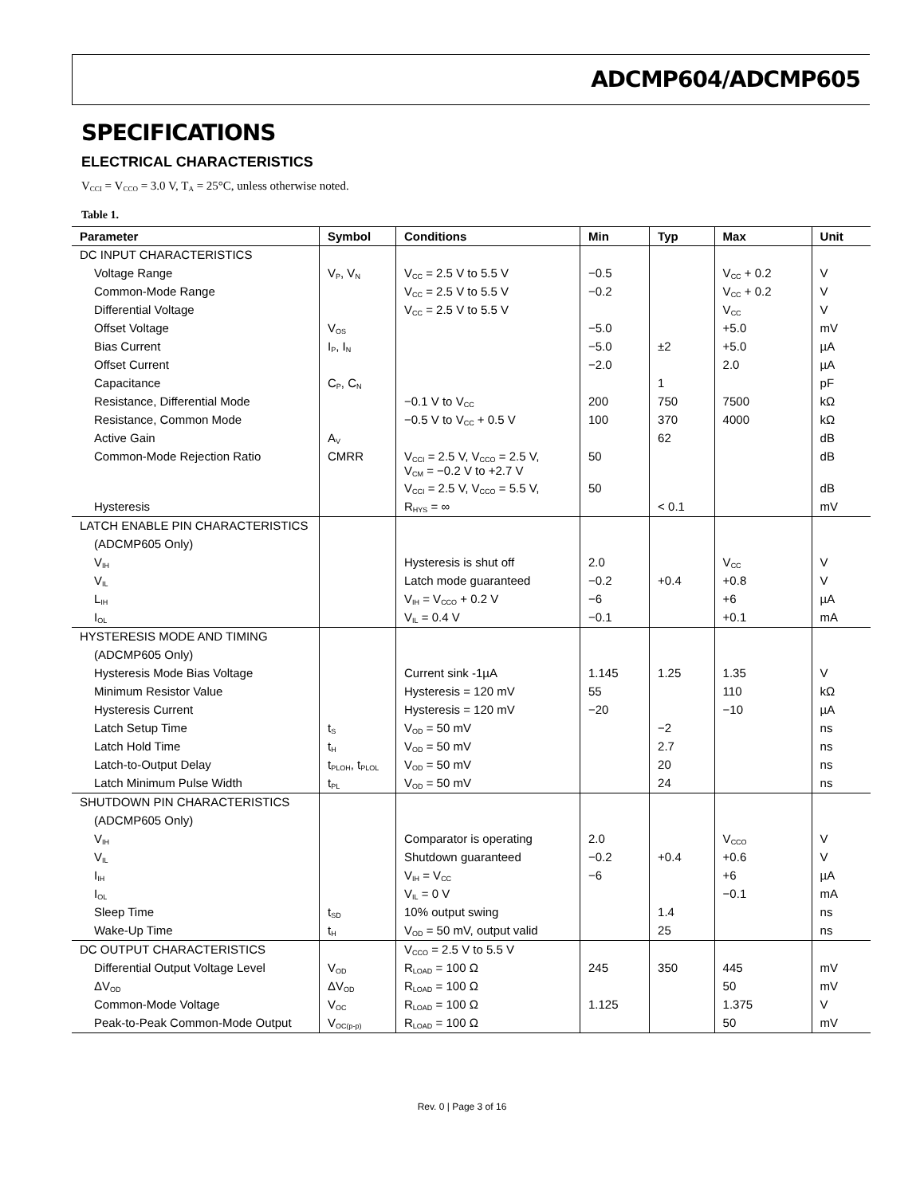ADCMP604/ADCMP605
SPECIFICATIONS
ELECTRICAL CHARACTERISTICS
V<sub>CCI</sub> = V<sub>CCO</sub> = 3.0 V, T<sub>A</sub> = 25°C, unless otherwise noted.
Table 1.
| Parameter | Symbol | Conditions | Min | Typ | Max | Unit |
| --- | --- | --- | --- | --- | --- | --- |
| DC INPUT CHARACTERISTICS | | | | | | |
| Voltage Range | V<sub>P</sub>, V<sub>N</sub> | V<sub>CC</sub> = 2.5 V to 5.5 V | −0.5 | | V<sub>CC</sub> + 0.2 | V |
| Common-Mode Range | | V<sub>CC</sub> = 2.5 V to 5.5 V | −0.2 | | V<sub>CC</sub> + 0.2 | V |
| Differential Voltage | | V<sub>CC</sub> = 2.5 V to 5.5 V | | | V<sub>CC</sub> | V |
| Offset Voltage | V<sub>OS</sub> | | −5.0 | | +5.0 | mV |
| Bias Current | I<sub>P</sub>, I<sub>N</sub> | | −5.0 | ±2 | +5.0 | µA |
| Offset Current | | | −2.0 | | 2.0 | µA |
| Capacitance | C<sub>P</sub>, C<sub>N</sub> | | | 1 | | pF |
| Resistance, Differential Mode | | −0.1 V to V<sub>CC</sub> | 200 | 750 | 7500 | kΩ |
| Resistance, Common Mode | | −0.5 V to V<sub>CC</sub> + 0.5 V | 100 | 370 | 4000 | kΩ |
| Active Gain | A<sub>V</sub> | | | 62 | | dB |
| Common-Mode Rejection Ratio | CMRR | V<sub>CCI</sub> = 2.5 V, V<sub>CCO</sub> = 2.5 V, V<sub>CM</sub> = −0.2 V to +2.7 V | 50 | | | dB |
| | | V<sub>CCI</sub> = 2.5 V, V<sub>CCO</sub> = 5.5 V, | 50 | | | dB |
| Hysteresis | | R<sub>HYS</sub> = ∞ | | < 0.1 | | mV |
| LATCH ENABLE PIN CHARACTERISTICS | | | | | | |
| (ADCMP605 Only) | | | | | | |
| V<sub>IH</sub> | | Hysteresis is shut off | 2.0 | | V<sub>CC</sub> | V |
| V<sub>IL</sub> | | Latch mode guaranteed | −0.2 | +0.4 | +0.8 | V |
| L<sub>IH</sub> | | V<sub>IH</sub> = V<sub>CCO</sub> + 0.2 V | −6 | | +6 | µA |
| I<sub>OL</sub> | | V<sub>IL</sub> = 0.4 V | −0.1 | | +0.1 | mA |
| HYSTERESIS MODE AND TIMING | | | | | | |
| (ADCMP605 Only) | | | | | | |
| Hysteresis Mode Bias Voltage | | Current sink -1µA | 1.145 | 1.25 | 1.35 | V |
| Minimum Resistor Value | | Hysteresis = 120 mV | 55 | | 110 | kΩ |
| Hysteresis Current | | Hysteresis = 120 mV | −20 | | −10 | µA |
| Latch Setup Time | t<sub>S</sub> | V<sub>OD</sub> = 50 mV | | −2 | | ns |
| Latch Hold Time | t<sub>H</sub> | V<sub>OD</sub> = 50 mV | | 2.7 | | ns |
| Latch-to-Output Delay | t<sub>PLOH</sub>, t<sub>PLOL</sub> | V<sub>OD</sub> = 50 mV | | 20 | | ns |
| Latch Minimum Pulse Width | t<sub>PL</sub> | V<sub>OD</sub> = 50 mV | | 24 | | ns |
| SHUTDOWN PIN CHARACTERISTICS | | | | | | |
| (ADCMP605 Only) | | | | | | |
| V<sub>IH</sub> | | Comparator is operating | 2.0 | | V<sub>CCO</sub> | V |
| V<sub>IL</sub> | | Shutdown guaranteed | −0.2 | +0.4 | +0.6 | V |
| I<sub>IH</sub> | | V<sub>IH</sub> = V<sub>CC</sub> | −6 | | +6 | µA |
| I<sub>OL</sub> | | V<sub>IL</sub> = 0 V | | | −0.1 | mA |
| Sleep Time | t<sub>SD</sub> | 10% output swing | | 1.4 | | ns |
| Wake-Up Time | t<sub>H</sub> | V<sub>OD</sub> = 50 mV, output valid | | 25 | | ns |
| DC OUTPUT CHARACTERISTICS | | V<sub>CCO</sub> = 2.5 V to 5.5 V | | | | |
| Differential Output Voltage Level | V<sub>OD</sub> | R<sub>LOAD</sub> = 100 Ω | 245 | 350 | 445 | mV |
| ΔV<sub>OD</sub> | ΔV<sub>OD</sub> | R<sub>LOAD</sub> = 100 Ω | | | 50 | mV |
| Common-Mode Voltage | V<sub>OC</sub> | R<sub>LOAD</sub> = 100 Ω | 1.125 | | 1.375 | V |
| Peak-to-Peak Common-Mode Output | V<sub>OC(p-p)</sub> | R<sub>LOAD</sub> = 100 Ω | | | 50 | mV |
Rev. 0 | Page 3 of 16